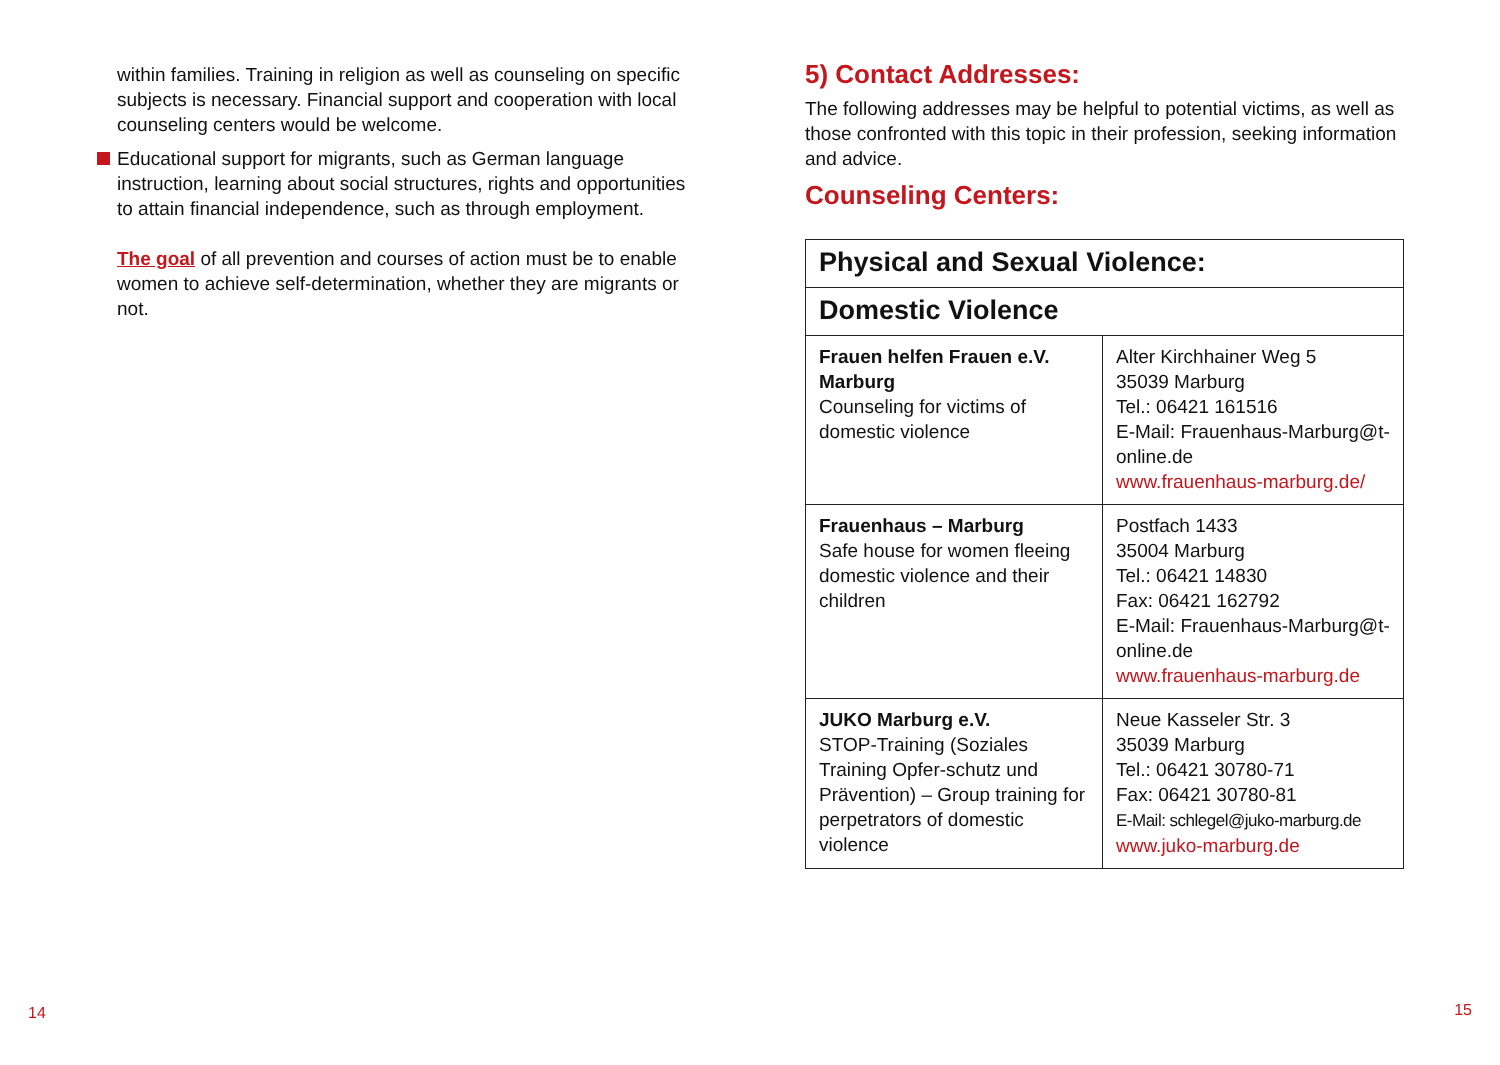within families. Training in religion as well as counseling on specific subjects is necessary. Financial support and cooperation with local counseling centers would be welcome.
Educational support for migrants, such as German language instruction, learning about social structures, rights and opportunities to attain financial independence, such as through employment.
The goal of all prevention and courses of action must be to enable women to achieve self-determination, whether they are migrants or not.
5) Contact Addresses:
The following addresses may be helpful to potential victims, as well as those confronted with this topic in their profession, seeking information and advice.
Counseling Centers:
| Physical and Sexual Violence: | |
| --- | --- |
| Domestic Violence | |
| Frauen helfen Frauen e.V. Marburg Counseling for victims of domestic violence | Alter Kirchhainer Weg 5 35039 Marburg Tel.: 06421 161516 E-Mail: Frauenhaus-Marburg@t-online.de www.frauenhaus-marburg.de/ |
| Frauenhaus – Marburg Safe house for women fleeing domestic violence and their children | Postfach 1433 35004 Marburg Tel.: 06421 14830 Fax: 06421 162792 E-Mail: Frauenhaus-Marburg@t-online.de www.frauenhaus-marburg.de |
| JUKO Marburg e.V. STOP-Training (Soziales Training Opfer-schutz und Prävention) – Group training for perpetrators of domestic violence | Neue Kasseler Str. 3 35039 Marburg Tel.: 06421 30780-71 Fax: 06421 30780-81 E-Mail: schlegel@juko-marburg.de www.juko-marburg.de |
14 15